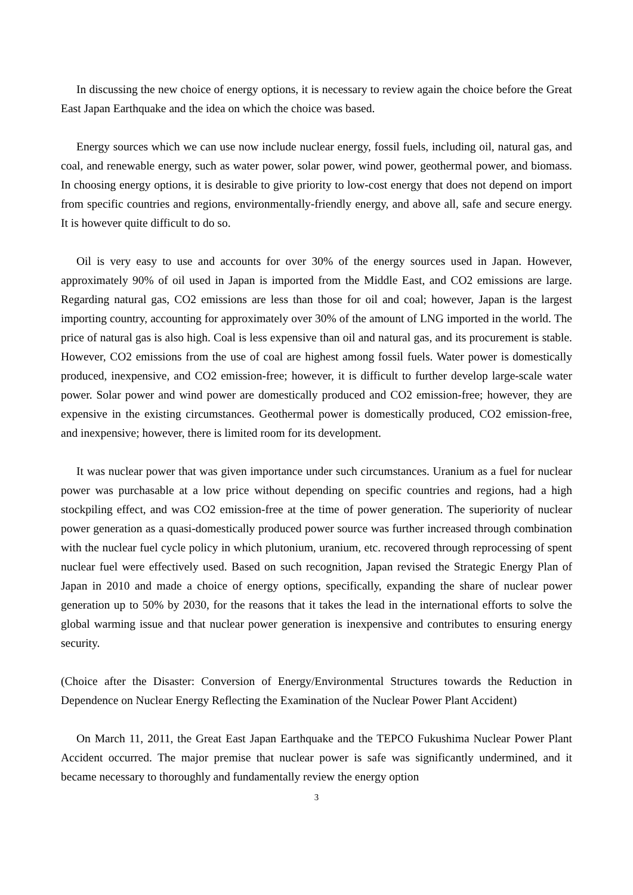In discussing the new choice of energy options, it is necessary to review again the choice before the Great East Japan Earthquake and the idea on which the choice was based.
Energy sources which we can use now include nuclear energy, fossil fuels, including oil, natural gas, and coal, and renewable energy, such as water power, solar power, wind power, geothermal power, and biomass. In choosing energy options, it is desirable to give priority to low-cost energy that does not depend on import from specific countries and regions, environmentally-friendly energy, and above all, safe and secure energy. It is however quite difficult to do so.
Oil is very easy to use and accounts for over 30% of the energy sources used in Japan. However, approximately 90% of oil used in Japan is imported from the Middle East, and CO2 emissions are large. Regarding natural gas, CO2 emissions are less than those for oil and coal; however, Japan is the largest importing country, accounting for approximately over 30% of the amount of LNG imported in the world. The price of natural gas is also high. Coal is less expensive than oil and natural gas, and its procurement is stable. However, CO2 emissions from the use of coal are highest among fossil fuels. Water power is domestically produced, inexpensive, and CO2 emission-free; however, it is difficult to further develop large-scale water power. Solar power and wind power are domestically produced and CO2 emission-free; however, they are expensive in the existing circumstances. Geothermal power is domestically produced, CO2 emission-free, and inexpensive; however, there is limited room for its development.
It was nuclear power that was given importance under such circumstances. Uranium as a fuel for nuclear power was purchasable at a low price without depending on specific countries and regions, had a high stockpiling effect, and was CO2 emission-free at the time of power generation. The superiority of nuclear power generation as a quasi-domestically produced power source was further increased through combination with the nuclear fuel cycle policy in which plutonium, uranium, etc. recovered through reprocessing of spent nuclear fuel were effectively used. Based on such recognition, Japan revised the Strategic Energy Plan of Japan in 2010 and made a choice of energy options, specifically, expanding the share of nuclear power generation up to 50% by 2030, for the reasons that it takes the lead in the international efforts to solve the global warming issue and that nuclear power generation is inexpensive and contributes to ensuring energy security.
(Choice after the Disaster: Conversion of Energy/Environmental Structures towards the Reduction in Dependence on Nuclear Energy Reflecting the Examination of the Nuclear Power Plant Accident)
On March 11, 2011, the Great East Japan Earthquake and the TEPCO Fukushima Nuclear Power Plant Accident occurred. The major premise that nuclear power is safe was significantly undermined, and it became necessary to thoroughly and fundamentally review the energy option
3